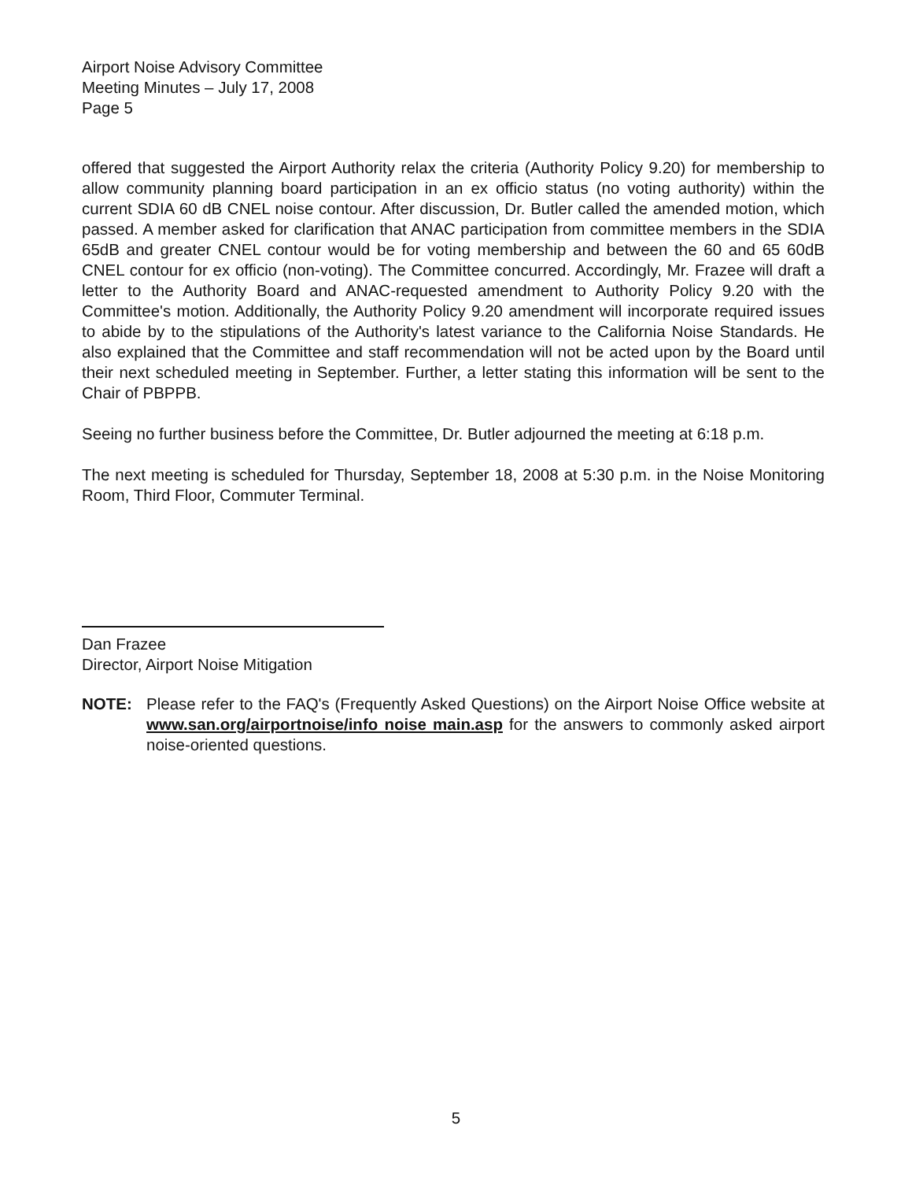Airport Noise Advisory Committee
Meeting Minutes – July 17, 2008
Page 5
offered that suggested the Airport Authority relax the criteria (Authority Policy 9.20) for membership to allow community planning board participation in an ex officio status (no voting authority) within the current SDIA 60 dB CNEL noise contour. After discussion, Dr. Butler called the amended motion, which passed. A member asked for clarification that ANAC participation from committee members in the SDIA 65dB and greater CNEL contour would be for voting membership and between the 60 and 65 60dB CNEL contour for ex officio (non-voting). The Committee concurred. Accordingly, Mr. Frazee will draft a letter to the Authority Board and ANAC-requested amendment to Authority Policy 9.20 with the Committee's motion. Additionally, the Authority Policy 9.20 amendment will incorporate required issues to abide by to the stipulations of the Authority's latest variance to the California Noise Standards. He also explained that the Committee and staff recommendation will not be acted upon by the Board until their next scheduled meeting in September. Further, a letter stating this information will be sent to the Chair of PBPPB.
Seeing no further business before the Committee, Dr. Butler adjourned the meeting at 6:18 p.m.
The next meeting is scheduled for Thursday, September 18, 2008 at 5:30 p.m. in the Noise Monitoring Room, Third Floor, Commuter Terminal.
Dan Frazee
Director, Airport Noise Mitigation
NOTE: Please refer to the FAQ's (Frequently Asked Questions) on the Airport Noise Office website at www.san.org/airportnoise/info noise main.asp for the answers to commonly asked airport noise-oriented questions.
5